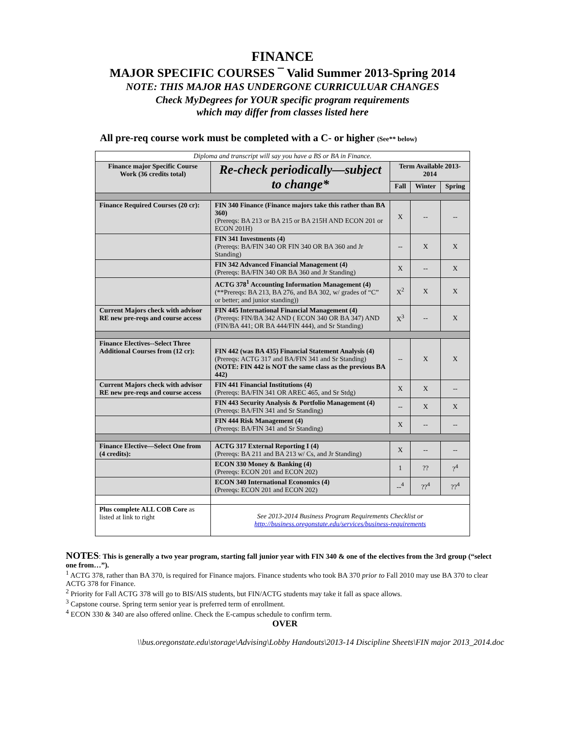FINANCE
MAJOR SPECIFIC COURSES ¯ Valid Summer 2013-Spring 2014
NOTE: THIS MAJOR HAS UNDERGONE CURRICULUAR CHANGES
Check MyDegrees for YOUR specific program requirements
which may differ from classes listed here
All pre-req course work must be completed with a C- or higher (See** below)
| Diploma and transcript will say you have a BS or BA in Finance. | | | | |
| Finance major Specific Course Work (36 credits total) | Re-check periodically—subject to change* | Term Available 2013-2014 | | |
| | | Fall | Winter | Spring |
| Finance Required Courses (20 cr): | FIN 340 Finance (Finance majors take this rather than BA 360) (Prereqs: BA 213 or BA 215 or BA 215H AND ECON 201 or ECON 201H) | X | -- | -- |
| | FIN 341 Investments (4) (Prereqs: BA/FIN 340 OR FIN 340 OR BA 360 and Jr Standing) | -- | X | X |
| | FIN 342 Advanced Financial Management (4) (Prereqs: BA/FIN 340 OR BA 360 and Jr Standing) | X | -- | X |
| | ACTG 378<sup>1</sup> Accounting Information Management (4) (**Prereqs: BA 213, BA 276, and BA 302, w/ grades of “C” or better; and junior standing)) | X<sup>2</sup> | X | X |
| Current Majors check with advisor RE new pre-reqs and course access | FIN 445 International Financial Management (4) (Prereqs: FIN/BA 342 AND ( ECON 340 OR BA 347) AND (FIN/BA 441; OR BA 444/FIN 444), and Sr Standing) | X<sup>3</sup> | -- | X |
| Finance Electives--Select Three Additional Courses from (12 cr): | FIN 442 (was BA 435) Financial Statement Analysis (4) (Prereqs: ACTG 317 and BA/FIN 341 and Sr Standing) (NOTE: FIN 442 is NOT the same class as the previous BA 442) | -- | X | X |
| Current Majors check with advisor RE new pre-reqs and course access | FIN 441 Financial Institutions (4) (Prereqs: BA/FIN 341 OR AREC 465, and Sr Stdg) | X | X | -- |
| | FIN 443 Security Analysis & Portfolio Management (4) (Prereqs: BA/FIN 341 and Sr Standing) | -- | X | X |
| | FIN 444 Risk Management (4) (Prereqs: BA/FIN 341 and Sr Standing) | X | -- | -- |
| Finance Elective—Select One from (4 credits): | ACTG 317 External Reporting I (4) (Prereqs: BA 211 and BA 213 w/ Cs, and Jr Standing) | X | -- | -- |
| | ECON 330 Money & Banking (4) (Prereqs: ECON 201 and ECON 202) | 1 | ?? | ?<sup>4</sup> |
| | ECON 340 International Economics (4) (Prereqs: ECON 201 and ECON 202) | --<sup>4</sup> | ??<sup>4</sup> | ??<sup>4</sup> |
| Plus complete ALL COB Core as listed at link to right | See 2013-2014 Business Program Requirements Checklist or http://business.oregonstate.edu/services/business-requirements | | | |
NOTES: This is generally a two year program, starting fall junior year with FIN 340 & one of the electives from the 3rd group (“select one from…”).
<sup>1</sup> ACTG 378, rather than BA 370, is required for Finance majors. Finance students who took BA 370 prior to Fall 2010 may use BA 370 to clear ACTG 378 for Finance.
<sup>2</sup> Priority for Fall ACTG 378 will go to BIS/AIS students, but FIN/ACTG students may take it fall as space allows.
<sup>3</sup> Capstone course. Spring term senior year is preferred term of enrollment.
<sup>4</sup> ECON 330 & 340 are also offered online. Check the E-campus schedule to confirm term.
OVER
\\bus.oregonstate.edu\storage\Advising\Lobby Handouts\2013-14 Discipline Sheets\FIN major 2013_2014.doc